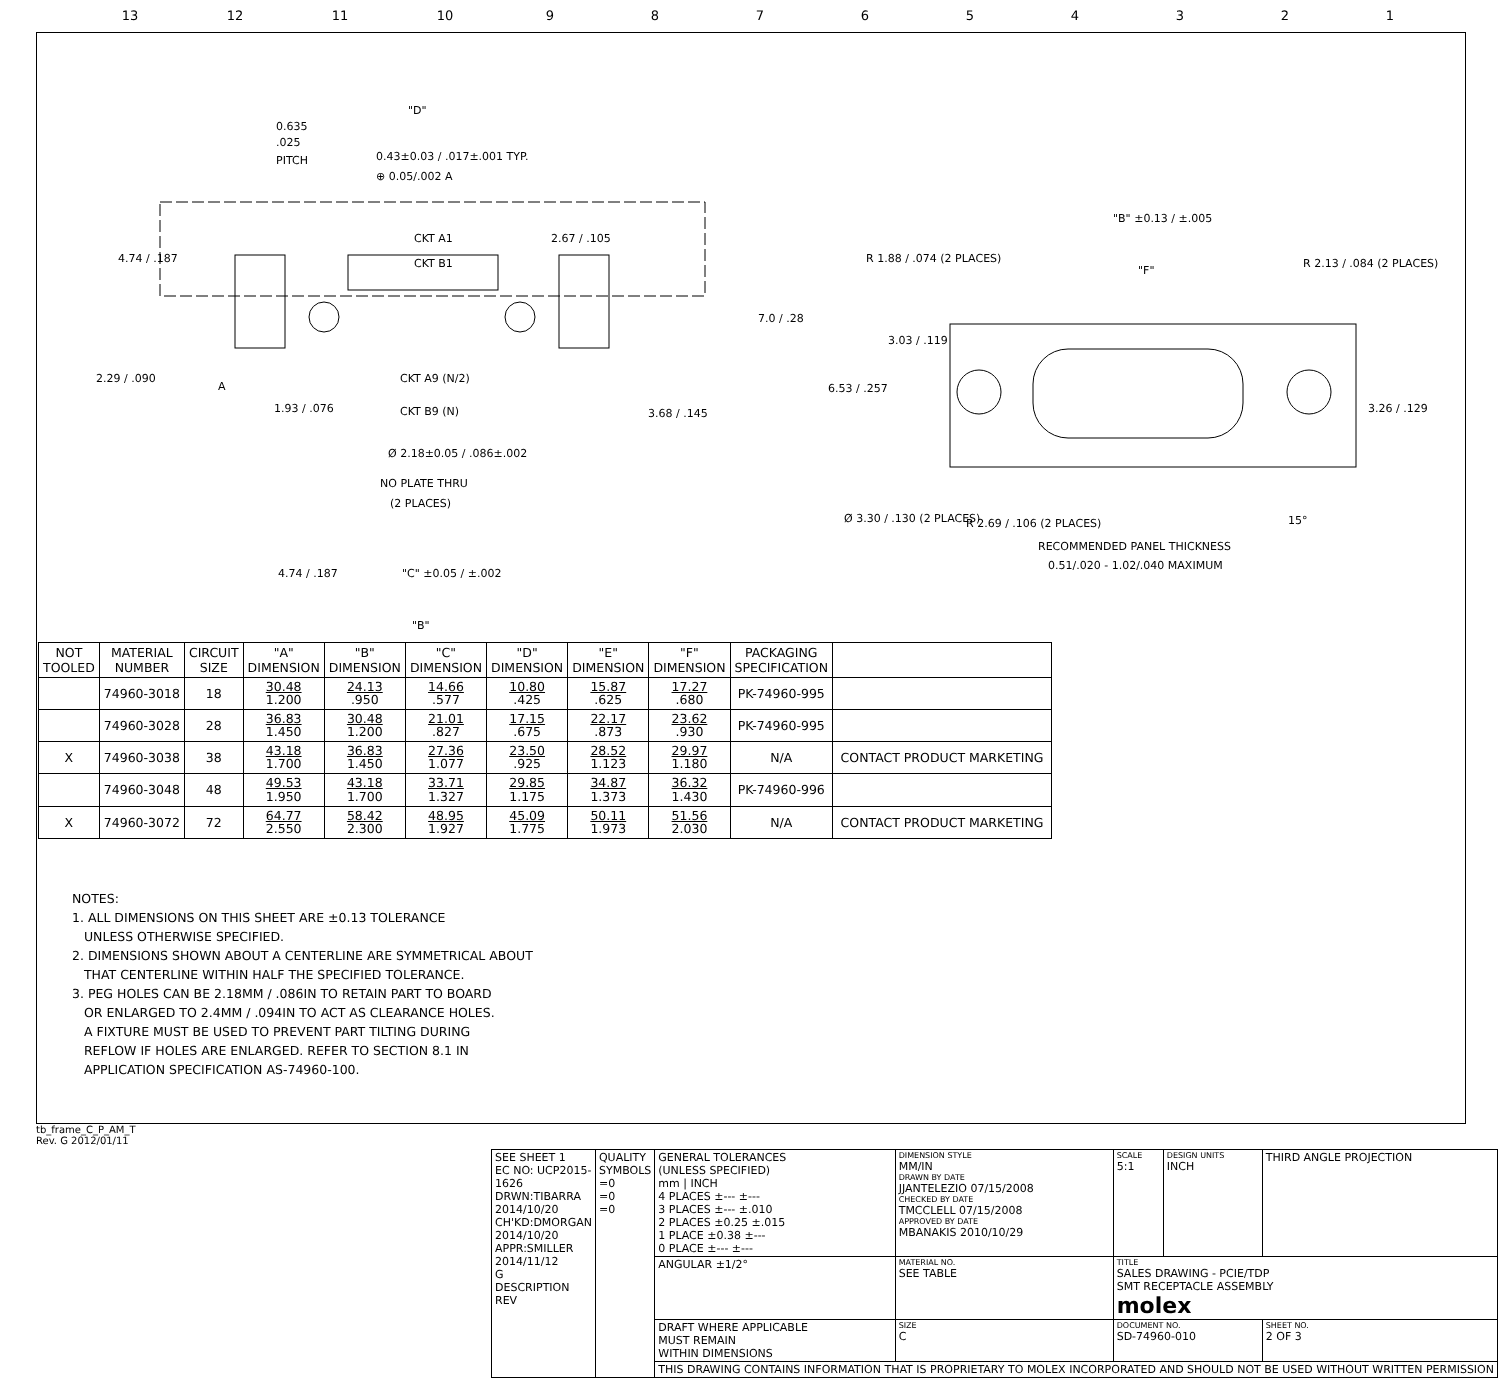13 12 11 10 987654321
"D"
0.635
.025
PITCH
0.43±0.03 / .017±.001 TYP.
⊕ 0.05/.002 A
CKT A1
CKT B1
2.67 / .105
4.74 / .187
7.0 / .28
2.29 / .090
A
1.93 / .076
CKT A9 (N/2)
CKT B9 (N)
3.68 / .145
Ø 2.18±0.05 / .086±.002
NO PLATE THRU
(2 PLACES)
4.74 / .187
"C" ±0.05 / ±.002
"B"
"B" ±0.13 / ±.005
R 1.88 / .074 (2 PLACES)
R 2.13 / .084 (2 PLACES)
"F"
3.03 / .119
6.53 / .257
3.26 / .129
Ø 3.30 / .130 (2 PLACES)
R 2.69 / .106 (2 PLACES)
15°
RECOMMENDED PANEL THICKNESS
0.51/.020 - 1.02/.040 MAXIMUM
| NOT TOOLED | MATERIAL NUMBER | CIRCUIT SIZE | "A" DIMENSION | "B" DIMENSION | "C" DIMENSION | "D" DIMENSION | "E" DIMENSION | "F" DIMENSION | PACKAGING SPECIFICATION | |
| --- | --- | --- | --- | --- | --- | --- | --- | --- | --- | --- |
| | 74960-3018 | 18 | 30.48 1.200 | 24.13 .950 | 14.66 .577 | 10.80 .425 | 15.87 .625 | 17.27 .680 | PK-74960-995 | |
| | 74960-3028 | 28 | 36.83 1.450 | 30.48 1.200 | 21.01 .827 | 17.15 .675 | 22.17 .873 | 23.62 .930 | PK-74960-995 | |
| X | 74960-3038 | 38 | 43.18 1.700 | 36.83 1.450 | 27.36 1.077 | 23.50 .925 | 28.52 1.123 | 29.97 1.180 | N/A | CONTACT PRODUCT MARKETING |
| | 74960-3048 | 48 | 49.53 1.950 | 43.18 1.700 | 33.71 1.327 | 29.85 1.175 | 34.87 1.373 | 36.32 1.430 | PK-74960-996 | |
| X | 74960-3072 | 72 | 64.77 2.550 | 58.42 2.300 | 48.95 1.927 | 45.09 1.775 | 50.11 1.973 | 51.56 2.030 | N/A | CONTACT PRODUCT MARKETING |
NOTES:
1. ALL DIMENSIONS ON THIS SHEET ARE ±0.13 TOLERANCE
UNLESS OTHERWISE SPECIFIED.
2. DIMENSIONS SHOWN ABOUT A CENTERLINE ARE SYMMETRICAL ABOUT
THAT CENTERLINE WITHIN HALF THE SPECIFIED TOLERANCE.
3. PEG HOLES CAN BE 2.18MM / .086IN TO RETAIN PART TO BOARD
OR ENLARGED TO 2.4MM / .094IN TO ACT AS CLEARANCE HOLES.
A FIXTURE MUST BE USED TO PREVENT PART TILTING DURING
REFLOW IF HOLES ARE ENLARGED. REFER TO SECTION 8.1 IN
APPLICATION SPECIFICATION AS-74960-100.
| SEE SHEET 1 EC NO: UCP2015-1626 DRWN:TIBARRA 2014/10/20 CH'KD:DMORGAN 2014/10/20 APPR:SMILLER 2014/11/12 G DESCRIPTION REV | QUALITY SYMBOLS =0 =0 =0 | GENERAL TOLERANCES (UNLESS SPECIFIED) mm / INCH 4 PLACES ±--- ±--- 3 PLACES ±--- ±.010 2 PLACES ±0.25 ±.015 1 PLACE ±0.38 ±--- 0 PLACE ±--- ±--- | DIMENSION STYLE MM/IN DRAWN BY DATE JJANTELEZIO 07/15/2008 CHECKED BY DATE TMCCLELL 07/15/2008 APPROVED BY DATE MBANAKIS 2010/10/29 | SCALE 5:1 | DESIGN UNITS INCH | THIRD ANGLE PROJECTION |
| | | ANGULAR ±1/2° | MATERIAL NO. SEE TABLE | TITLE SALES DRAWING - PCIE/TDP SMT RECEPTACLE ASSEMBLY molex | | |
| | | DRAFT WHERE APPLICABLE MUST REMAIN WITHIN DIMENSIONS | SIZE C | DOCUMENT NO. SD-74960-010 | | SHEET NO. 2 OF 3 |
| | | THIS DRAWING CONTAINS INFORMATION THAT IS PROPRIETARY TO MOLEX INCORPORATED AND SHOULD NOT BE USED WITHOUT WRITTEN PERMISSION | | | | |
tb_frame_C_P_AM_T
Rev. G 2012/01/11